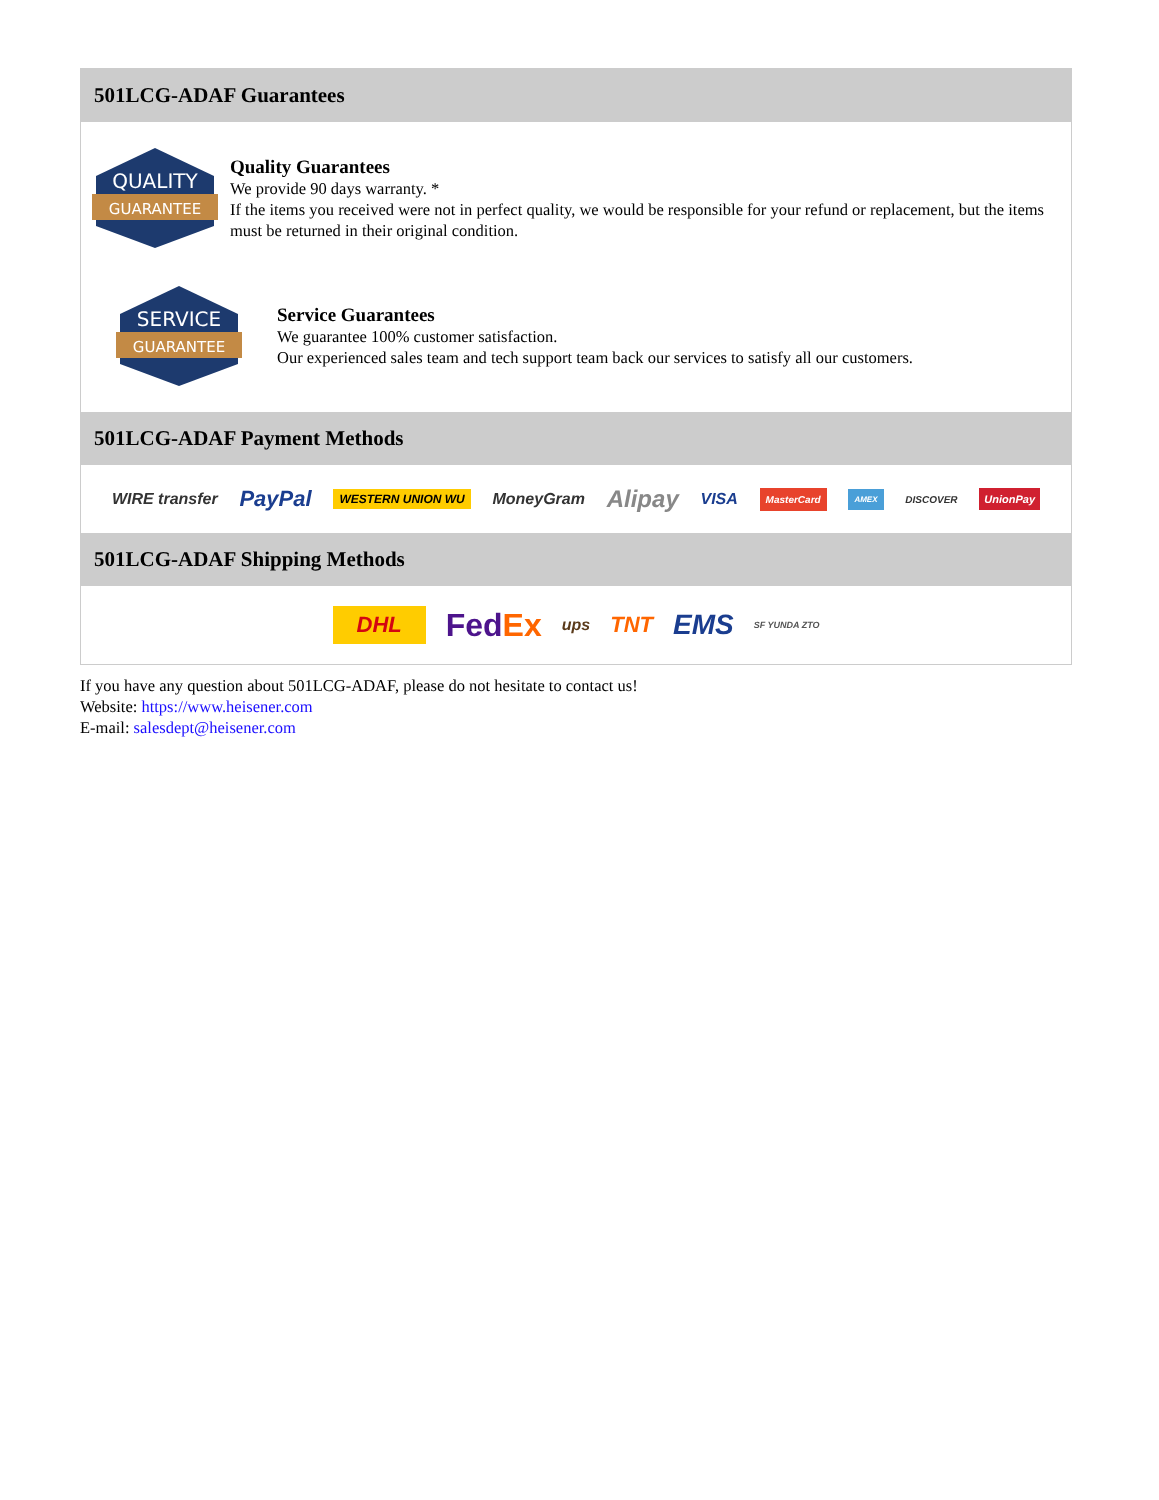501LCG-ADAF Guarantees
QUALITY
GUARANTEE
Quality Guarantees
We provide 90 days warranty. *
If the items you received were not in perfect quality, we would be responsible for your refund or replacement, but the items must be returned in their original condition.
SERVICE
GUARANTEE
Service Guarantees
We guarantee 100% customer satisfaction.
Our experienced sales team and tech support team back our services to satisfy all our customers.
501LCG-ADAF Payment Methods
WIRE transfer PayPal WESTERN UNION WU MoneyGram Alipay VISA MasterCard AMEX DISCOVER UnionPay
501LCG-ADAF Shipping Methods
DHL FedEx ups TNT EMS SF YUNDA ZTO
If you have any question about 501LCG-ADAF, please do not hesitate to contact us!
Website: https://www.heisener.com
E-mail: salesdept@heisener.com